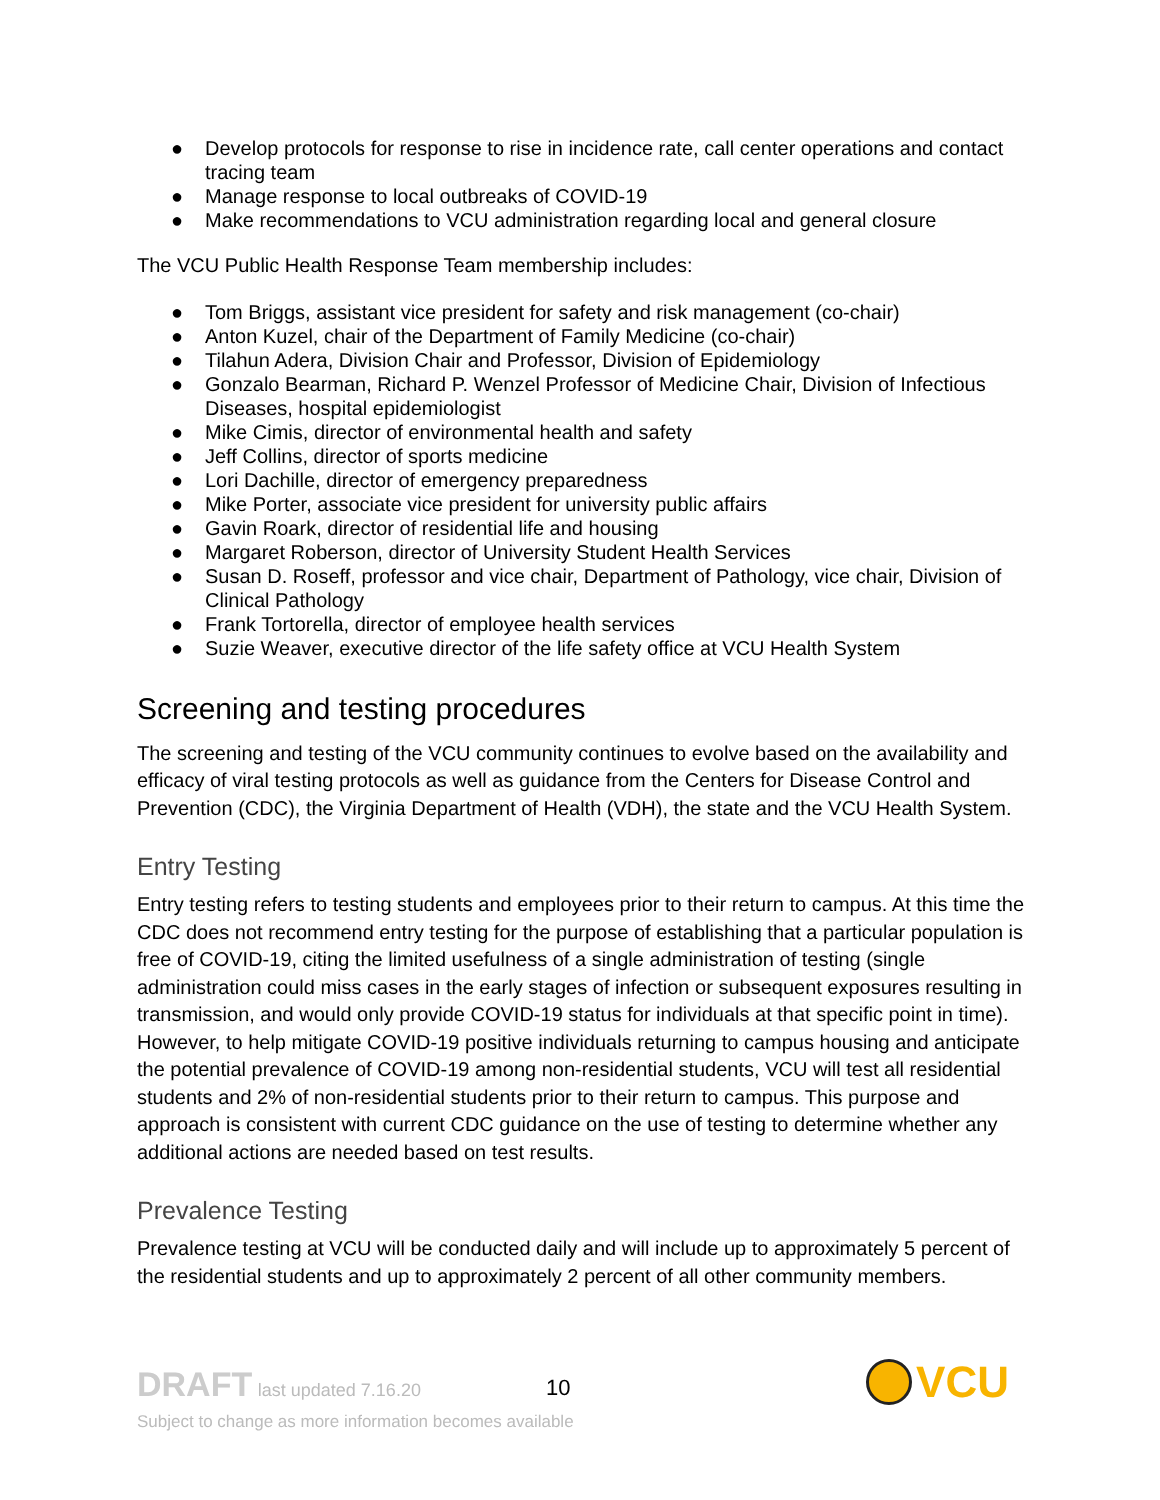● Develop protocols for response to rise in incidence rate, call center operations and contact tracing team
● Manage response to local outbreaks of COVID-19
● Make recommendations to VCU administration regarding local and general closure
The VCU Public Health Response Team membership includes:
● Tom Briggs, assistant vice president for safety and risk management (co-chair)
● Anton Kuzel, chair of the Department of Family Medicine (co-chair)
● Tilahun Adera, Division Chair and Professor, Division of Epidemiology
● Gonzalo Bearman, Richard P. Wenzel Professor of Medicine Chair, Division of Infectious Diseases, hospital epidemiologist
● Mike Cimis, director of environmental health and safety
● Jeff Collins, director of sports medicine
● Lori Dachille, director of emergency preparedness
● Mike Porter, associate vice president for university public affairs
● Gavin Roark, director of residential life and housing
● Margaret Roberson, director of University Student Health Services
● Susan D. Roseff, professor and vice chair, Department of Pathology, vice chair, Division of Clinical Pathology
● Frank Tortorella, director of employee health services
● Suzie Weaver, executive director of the life safety office at VCU Health System
Screening and testing procedures
The screening and testing of the VCU community continues to evolve based on the availability and efficacy of viral testing protocols as well as guidance from the Centers for Disease Control and Prevention (CDC), the Virginia Department of Health (VDH), the state and the VCU Health System.
Entry Testing
Entry testing refers to testing students and employees prior to their return to campus. At this time the CDC does not recommend entry testing for the purpose of establishing that a particular population is free of COVID-19, citing the limited usefulness of a single administration of testing (single administration could miss cases in the early stages of infection or subsequent exposures resulting in transmission, and would only provide COVID-19 status for individuals at that specific point in time). However, to help mitigate COVID-19 positive individuals returning to campus housing and anticipate the potential prevalence of COVID-19 among non-residential students, VCU will test all residential students and 2% of non-residential students prior to their return to campus. This purpose and approach is consistent with current CDC guidance on the use of testing to determine whether any additional actions are needed based on test results.
Prevalence Testing
Prevalence testing at VCU will be conducted daily and will include up to approximately 5 percent of the residential students and up to approximately 2 percent of all other community members.
DRAFT last updated 7.16.20
10
Subject to change as more information becomes available
VCU